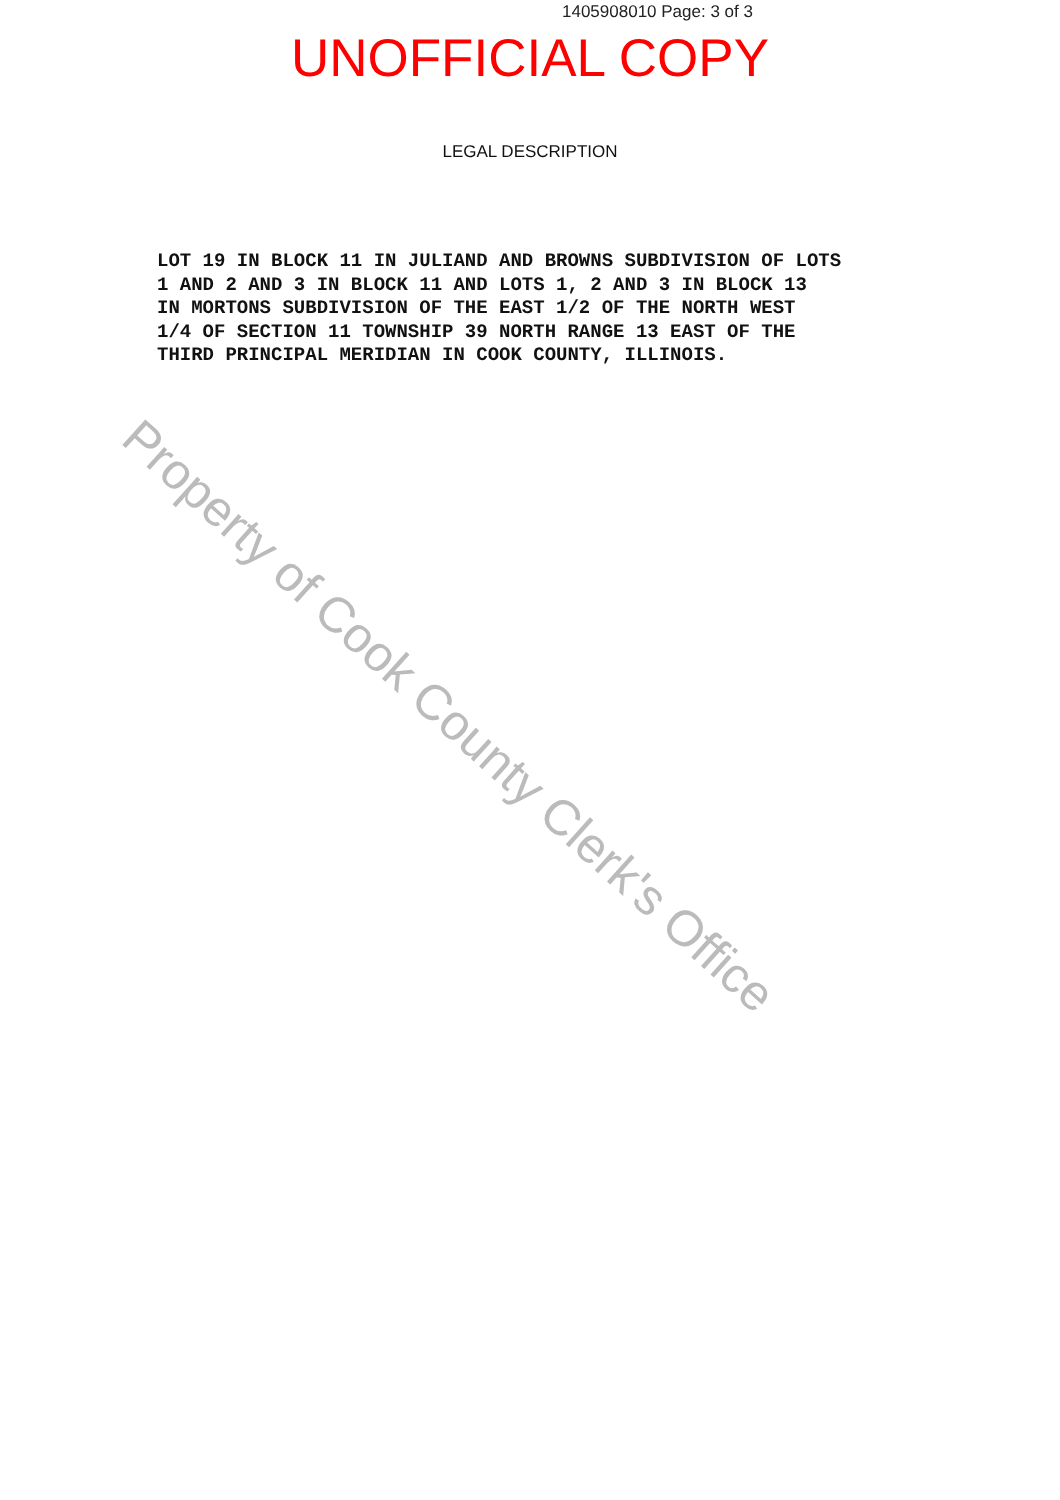1405908010 Page: 3 of 3
UNOFFICIAL COPY
LEGAL DESCRIPTION
LOT 19 IN BLOCK 11 IN JULIAND AND BROWNS SUBDIVISION OF LOTS 1 AND 2 AND 3 IN BLOCK 11 AND LOTS 1, 2 AND 3 IN BLOCK 13 IN MORTONS SUBDIVISION OF THE EAST 1/2 OF THE NORTH WEST 1/4 OF SECTION 11 TOWNSHIP 39 NORTH RANGE 13 EAST OF THE THIRD PRINCIPAL MERIDIAN IN COOK COUNTY, ILLINOIS.
Property of Cook County Clerk's Office